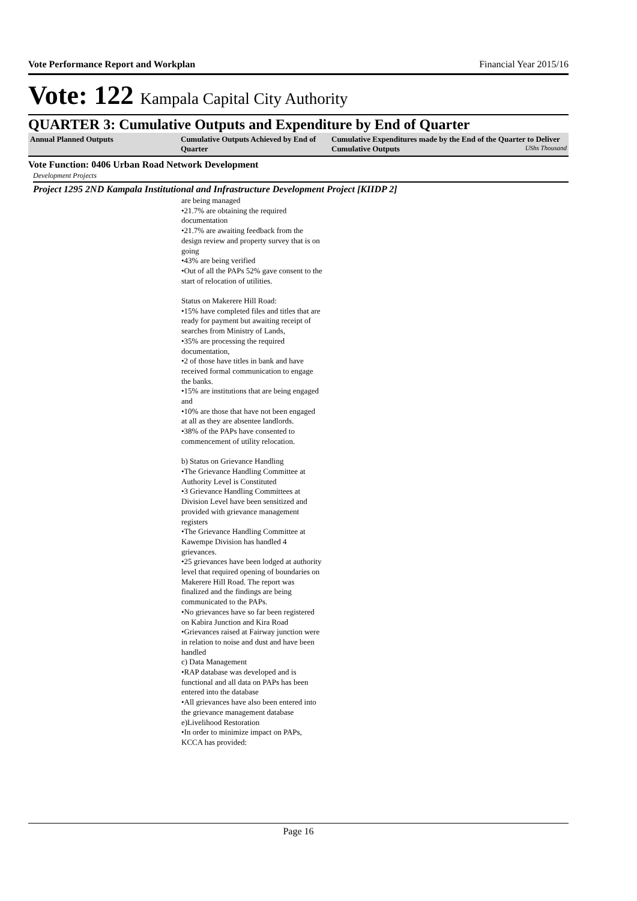Vote Performance Report and Workplan Financial Year 2015/16
Vote: 122 Kampala Capital City Authority
QUARTER 3: Cumulative Outputs and Expenditure by End of Quarter
| Annual Planned Outputs | Cumulative Outputs Achieved by End of Quarter | Cumulative Expenditures made by the End of the Quarter to Deliver Cumulative Outputs UShs Thousand |
| --- | --- | --- |
Vote Function: 0406 Urban Road Network Development
Development Projects
Project 1295 2ND Kampala Institutional and Infrastructure Development Project [KIIDP 2]
are being managed
•21.7% are obtaining the required documentation
•21.7% are awaiting feedback from the design review and property survey that is on going
•43% are being verified
•Out of all the PAPs 52% gave consent to the start of relocation of utilities.
Status on Makerere Hill Road:
•15% have completed files and titles that are ready for payment but awaiting receipt of searches from Ministry of Lands,
•35% are processing the required documentation,
•2 of those have titles in bank and have received formal communication to engage the banks.
•15% are institutions that are being engaged and
•10% are those that have not been engaged at all as they are absentee landlords.
•38% of the PAPs have consented to commencement of utility relocation.
b) Status on Grievance Handling
•The Grievance Handling Committee at Authority Level is Constituted
•3 Grievance Handling Committees at Division Level have been sensitized and provided with grievance management registers
•The Grievance Handling Committee at Kawempe Division has handled 4 grievances.
•25 grievances have been lodged at authority level that required opening of boundaries on Makerere Hill Road. The report was finalized and the findings are being communicated to the PAPs.
•No grievances have so far been registered on Kabira Junction and Kira Road
•Grievances raised at Fairway junction were in relation to noise and dust and have been handled
c) Data Management
•RAP database was developed and is functional and all data on PAPs has been entered into the database
•All grievances have also been entered into the grievance management database
e)Livelihood Restoration
•In order to minimize impact on PAPs, KCCA has provided:
Page 16